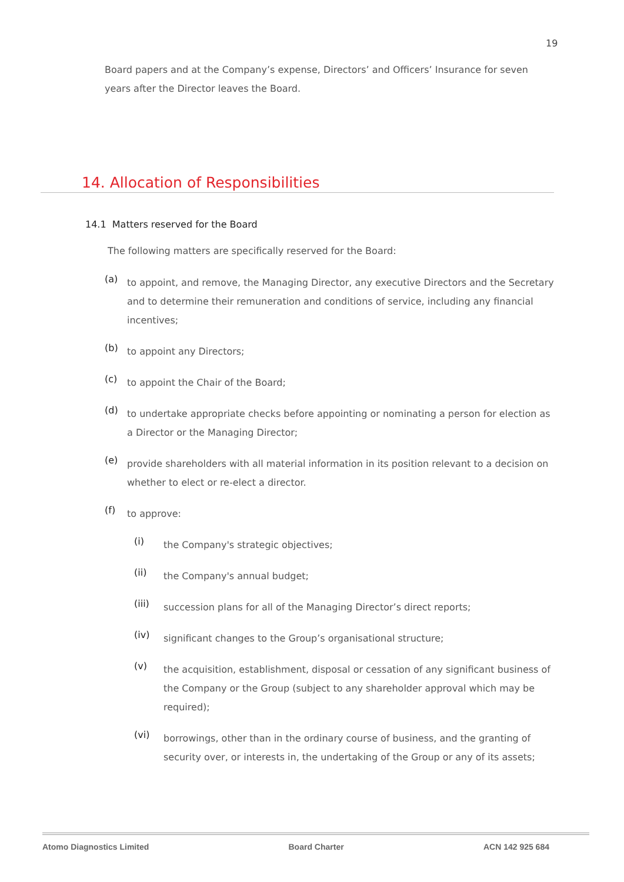19
Board papers and at the Company’s expense, Directors’ and Officers’ Insurance for seven years after the Director leaves the Board.
14. Allocation of Responsibilities
14.1 Matters reserved for the Board
The following matters are specifically reserved for the Board:
(a)
to appoint, and remove, the Managing Director, any executive Directors and the Secretary and to determine their remuneration and conditions of service, including any financial incentives;
(b)
to appoint any Directors;
(c)
to appoint the Chair of the Board;
(d)
to undertake appropriate checks before appointing or nominating a person for election as a Director or the Managing Director;
(e)
provide shareholders with all material information in its position relevant to a decision on whether to elect or re-elect a director.
(f)
to approve:
(i)
the Company's strategic objectives;
(ii)
the Company's annual budget;
(iii)
succession plans for all of the Managing Director’s direct reports;
(iv)
significant changes to the Group’s organisational structure;
(v)
the acquisition, establishment, disposal or cessation of any significant business of the Company or the Group (subject to any shareholder approval which may be required);
(vi)
borrowings, other than in the ordinary course of business, and the granting of security over, or interests in, the undertaking of the Group or any of its assets;
Atomo Diagnostics Limited Board Charter ACN 142 925 684